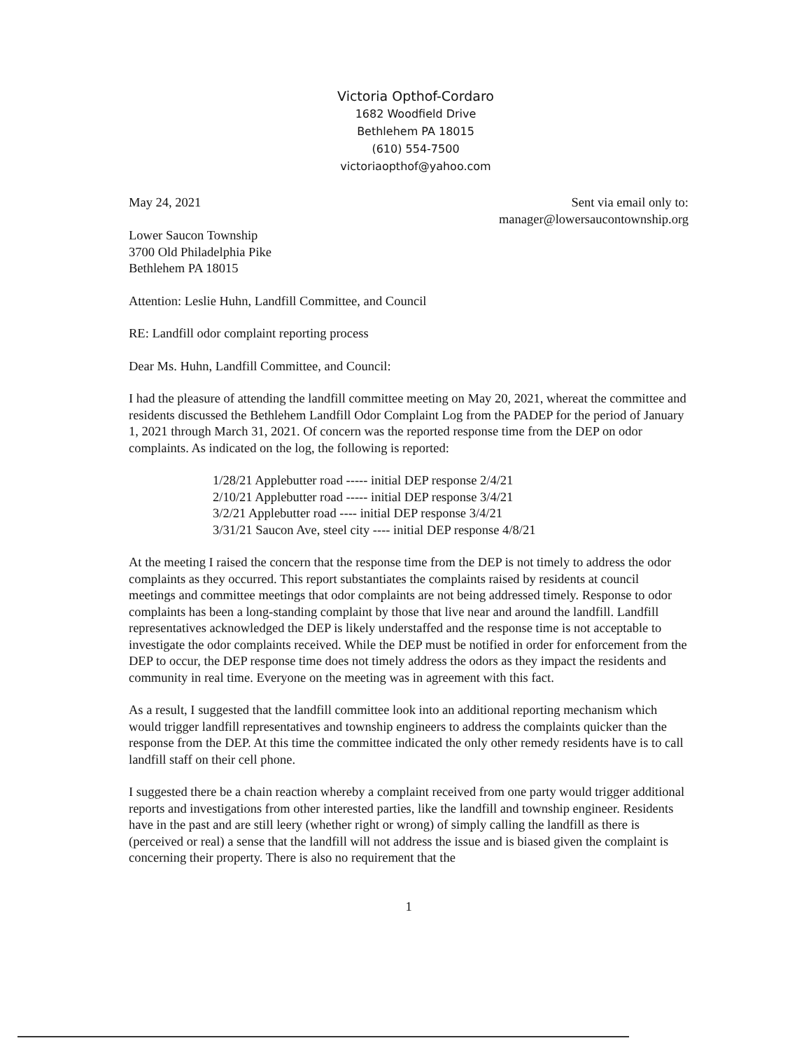Victoria Opthof-Cordaro
1682 Woodfield Drive
Bethlehem PA 18015
(610) 554-7500
victoriaopthof@yahoo.com
May 24, 2021 Sent via email only to:
manager@lowersaucontownship.org
Lower Saucon Township
3700 Old Philadelphia Pike
Bethlehem PA 18015
Attention: Leslie Huhn, Landfill Committee, and Council
RE: Landfill odor complaint reporting process
Dear Ms. Huhn, Landfill Committee, and Council:
I had the pleasure of attending the landfill committee meeting on May 20, 2021, whereat the committee and residents discussed the Bethlehem Landfill Odor Complaint Log from the PADEP for the period of January 1, 2021 through March 31, 2021. Of concern was the reported response time from the DEP on odor complaints. As indicated on the log, the following is reported:
1/28/21 Applebutter road ----- initial DEP response 2/4/21
2/10/21 Applebutter road ----- initial DEP response 3/4/21
3/2/21 Applebutter road ---- initial DEP response 3/4/21
3/31/21 Saucon Ave, steel city ---- initial DEP response 4/8/21
At the meeting I raised the concern that the response time from the DEP is not timely to address the odor complaints as they occurred. This report substantiates the complaints raised by residents at council meetings and committee meetings that odor complaints are not being addressed timely. Response to odor complaints has been a long-standing complaint by those that live near and around the landfill. Landfill representatives acknowledged the DEP is likely understaffed and the response time is not acceptable to investigate the odor complaints received. While the DEP must be notified in order for enforcement from the DEP to occur, the DEP response time does not timely address the odors as they impact the residents and community in real time. Everyone on the meeting was in agreement with this fact.
As a result, I suggested that the landfill committee look into an additional reporting mechanism which would trigger landfill representatives and township engineers to address the complaints quicker than the response from the DEP. At this time the committee indicated the only other remedy residents have is to call landfill staff on their cell phone.
I suggested there be a chain reaction whereby a complaint received from one party would trigger additional reports and investigations from other interested parties, like the landfill and township engineer. Residents have in the past and are still leery (whether right or wrong) of simply calling the landfill as there is (perceived or real) a sense that the landfill will not address the issue and is biased given the complaint is concerning their property. There is also no requirement that the
1